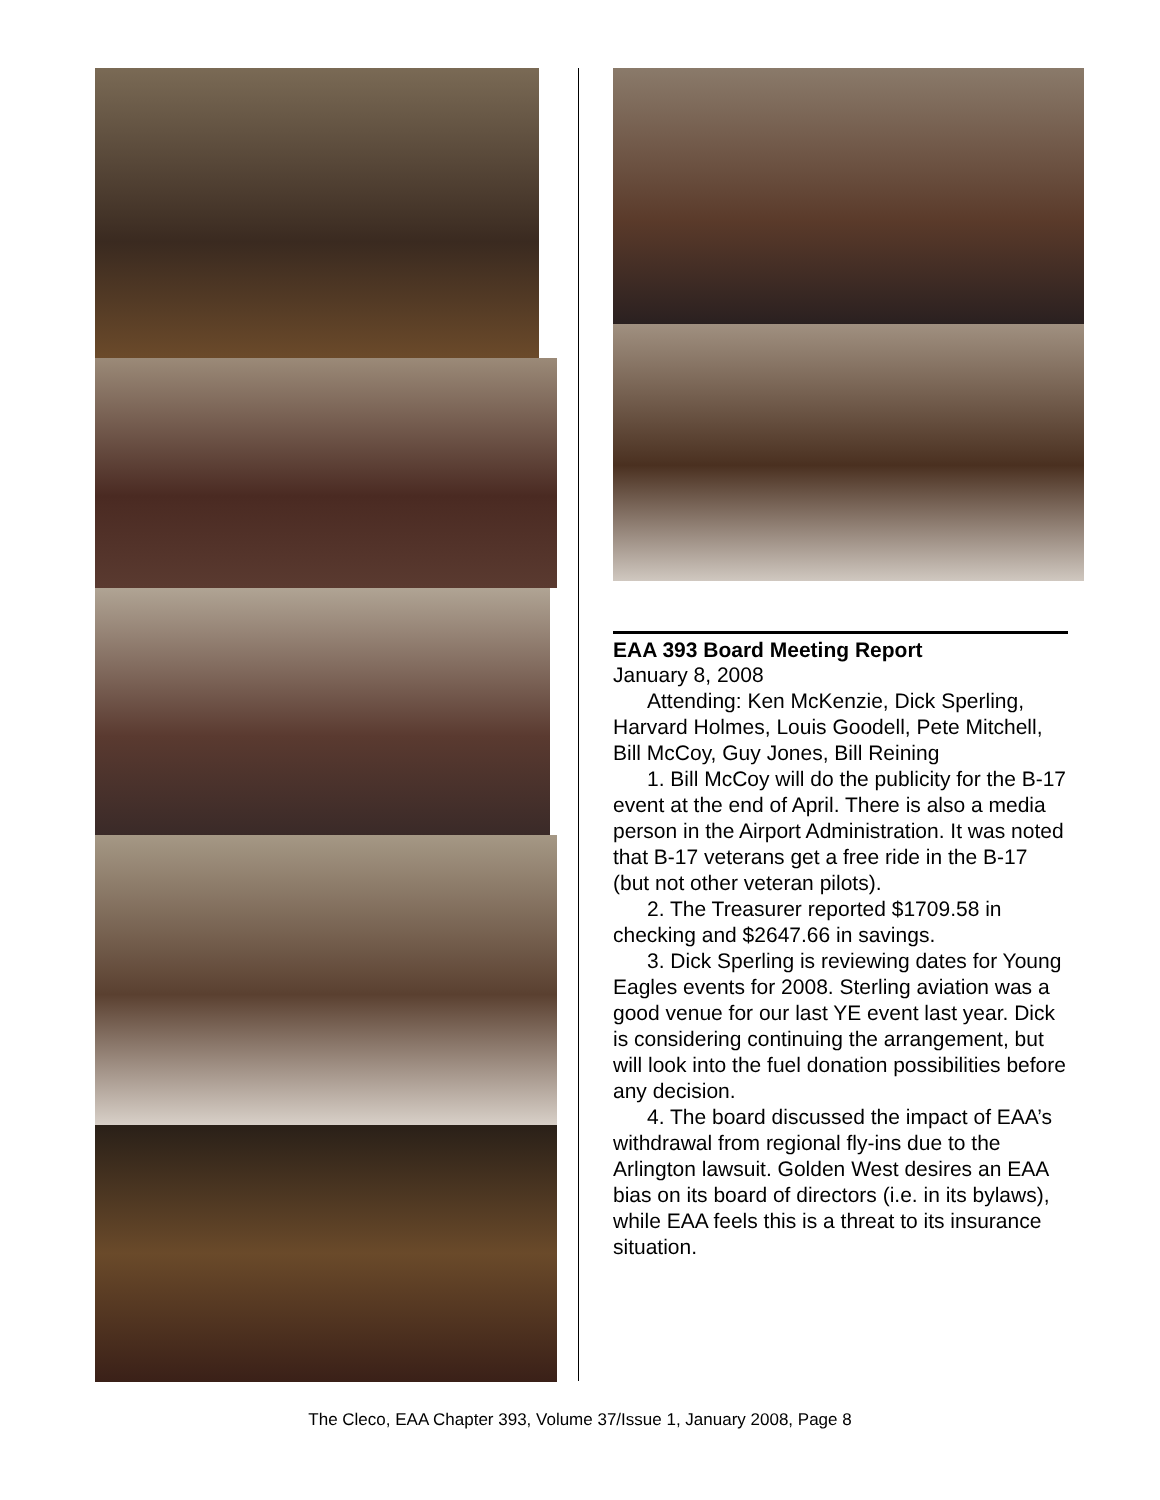EAA 393 Board Meeting Report
January 8, 2008
Attending: Ken McKenzie, Dick Sperling, Harvard Holmes, Louis Goodell, Pete Mitchell, Bill McCoy, Guy Jones, Bill Reining
1. Bill McCoy will do the publicity for the B-17 event at the end of April. There is also a media person in the Airport Administration. It was noted that B-17 veterans get a free ride in the B-17 (but not other veteran pilots).
2. The Treasurer reported $1709.58 in checking and $2647.66 in savings.
3. Dick Sperling is reviewing dates for Young Eagles events for 2008. Sterling aviation was a good venue for our last YE event last year. Dick is considering continuing the arrangement, but will look into the fuel donation possibilities before any decision.
4. The board discussed the impact of EAA’s withdrawal from regional fly-ins due to the Arlington lawsuit. Golden West desires an EAA bias on its board of directors (i.e. in its bylaws), while EAA feels this is a threat to its insurance situation.
The Cleco, EAA Chapter 393, Volume 37/Issue 1, January 2008, Page 8